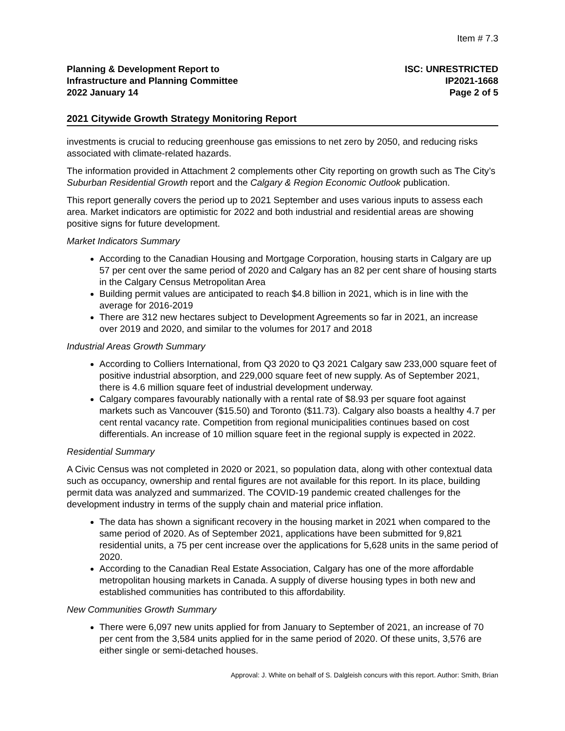Item # 7.3
Planning & Development Report to
Infrastructure and Planning Committee
2022 January 14
ISC: UNRESTRICTED
IP2021-1668
Page 2 of 5
2021 Citywide Growth Strategy Monitoring Report
investments is crucial to reducing greenhouse gas emissions to net zero by 2050, and reducing risks associated with climate-related hazards.
The information provided in Attachment 2 complements other City reporting on growth such as The City’s Suburban Residential Growth report and the Calgary & Region Economic Outlook publication.
This report generally covers the period up to 2021 September and uses various inputs to assess each area. Market indicators are optimistic for 2022 and both industrial and residential areas are showing positive signs for future development.
Market Indicators Summary
According to the Canadian Housing and Mortgage Corporation, housing starts in Calgary are up 57 per cent over the same period of 2020 and Calgary has an 82 per cent share of housing starts in the Calgary Census Metropolitan Area
Building permit values are anticipated to reach $4.8 billion in 2021, which is in line with the average for 2016-2019
There are 312 new hectares subject to Development Agreements so far in 2021, an increase over 2019 and 2020, and similar to the volumes for 2017 and 2018
Industrial Areas Growth Summary
According to Colliers International, from Q3 2020 to Q3 2021 Calgary saw 233,000 square feet of positive industrial absorption, and 229,000 square feet of new supply. As of September 2021, there is 4.6 million square feet of industrial development underway.
Calgary compares favourably nationally with a rental rate of $8.93 per square foot against markets such as Vancouver ($15.50) and Toronto ($11.73). Calgary also boasts a healthy 4.7 per cent rental vacancy rate. Competition from regional municipalities continues based on cost differentials. An increase of 10 million square feet in the regional supply is expected in 2022.
Residential Summary
A Civic Census was not completed in 2020 or 2021, so population data, along with other contextual data such as occupancy, ownership and rental figures are not available for this report. In its place, building permit data was analyzed and summarized. The COVID-19 pandemic created challenges for the development industry in terms of the supply chain and material price inflation.
The data has shown a significant recovery in the housing market in 2021 when compared to the same period of 2020. As of September 2021, applications have been submitted for 9,821 residential units, a 75 per cent increase over the applications for 5,628 units in the same period of 2020.
According to the Canadian Real Estate Association, Calgary has one of the more affordable metropolitan housing markets in Canada. A supply of diverse housing types in both new and established communities has contributed to this affordability.
New Communities Growth Summary
There were 6,097 new units applied for from January to September of 2021, an increase of 70 per cent from the 3,584 units applied for in the same period of 2020. Of these units, 3,576 are either single or semi-detached houses.
Approval: J. White on behalf of S. Dalgleish concurs with this report. Author: Smith, Brian